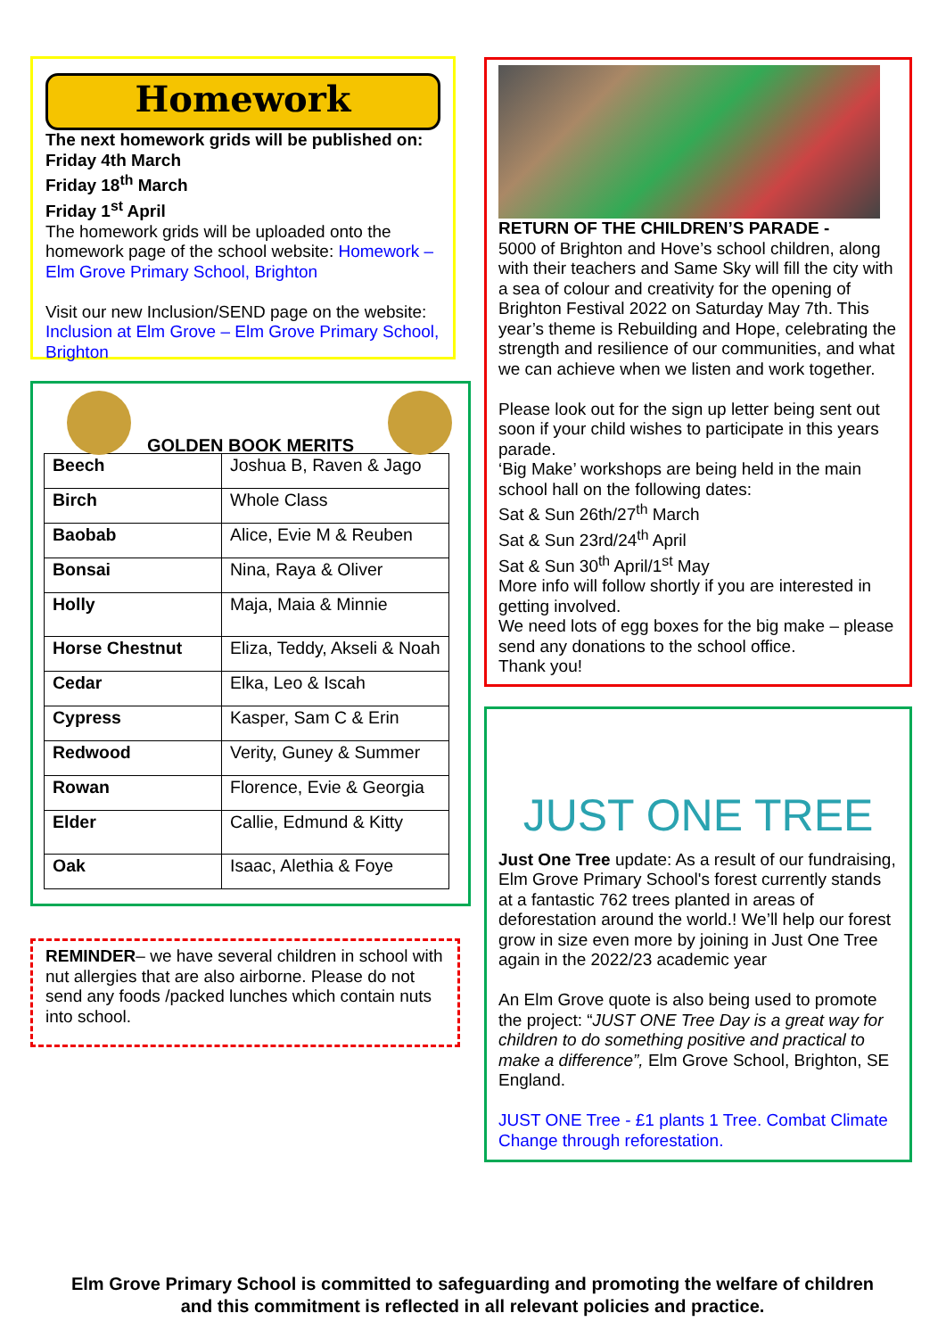Homework
The next homework grids will be published on:
Friday 4th March
Friday 18<sup>th</sup> March
Friday 1<sup>st</sup> April
The homework grids will be uploaded onto the homework page of the school website: Homework – Elm Grove Primary School, Brighton
Visit our new Inclusion/SEND page on the website: Inclusion at Elm Grove – Elm Grove Primary School, Brighton
GOLDEN BOOK MERITS
| Beech | Joshua B, Raven & Jago |
| Birch | Whole Class |
| Baobab | Alice, Evie M & Reuben |
| Bonsai | Nina, Raya & Oliver |
| Holly | Maja, Maia & Minnie |
| Horse Chestnut | Eliza, Teddy, Akseli & Noah |
| Cedar | Elka, Leo & Iscah |
| Cypress | Kasper, Sam C & Erin |
| Redwood | Verity, Guney & Summer |
| Rowan | Florence, Evie & Georgia |
| Elder | Callie, Edmund & Kitty |
| Oak | Isaac, Alethia & Foye |
REMINDER– we have several children in school with nut allergies that are also airborne. Please do not send any foods /packed lunches which contain nuts into school.
RETURN OF THE CHILDREN’S PARADE -
5000 of Brighton and Hove’s school children, along with their teachers and Same Sky will fill the city with a sea of colour and creativity for the opening of Brighton Festival 2022 on Saturday May 7th. This year’s theme is Rebuilding and Hope, celebrating the strength and resilience of our communities, and what we can achieve when we listen and work together.
Please look out for the sign up letter being sent out soon if your child wishes to participate in this years parade.
‘Big Make’ workshops are being held in the main school hall on the following dates:
Sat & Sun 26th/27<sup>th</sup> March
Sat & Sun 23rd/24<sup>th</sup> April
Sat & Sun 30<sup>th</sup> April/1<sup>st</sup> May
More info will follow shortly if you are interested in getting involved.
We need lots of egg boxes for the big make – please send any donations to the school office.
Thank you!
JUST ONE TREE
Just One Tree update: As a result of our fundraising, Elm Grove Primary School's forest currently stands at a fantastic 762 trees planted in areas of deforestation around the world.! We’ll help our forest grow in size even more by joining in Just One Tree again in the 2022/23 academic year
An Elm Grove quote is also being used to promote the project: “JUST ONE Tree Day is a great way for children to do something positive and practical to make a difference”, Elm Grove School, Brighton, SE England.
JUST ONE Tree - £1 plants 1 Tree. Combat Climate Change through reforestation.
Elm Grove Primary School is committed to safeguarding and promoting the welfare of children and this commitment is reflected in all relevant policies and practice.